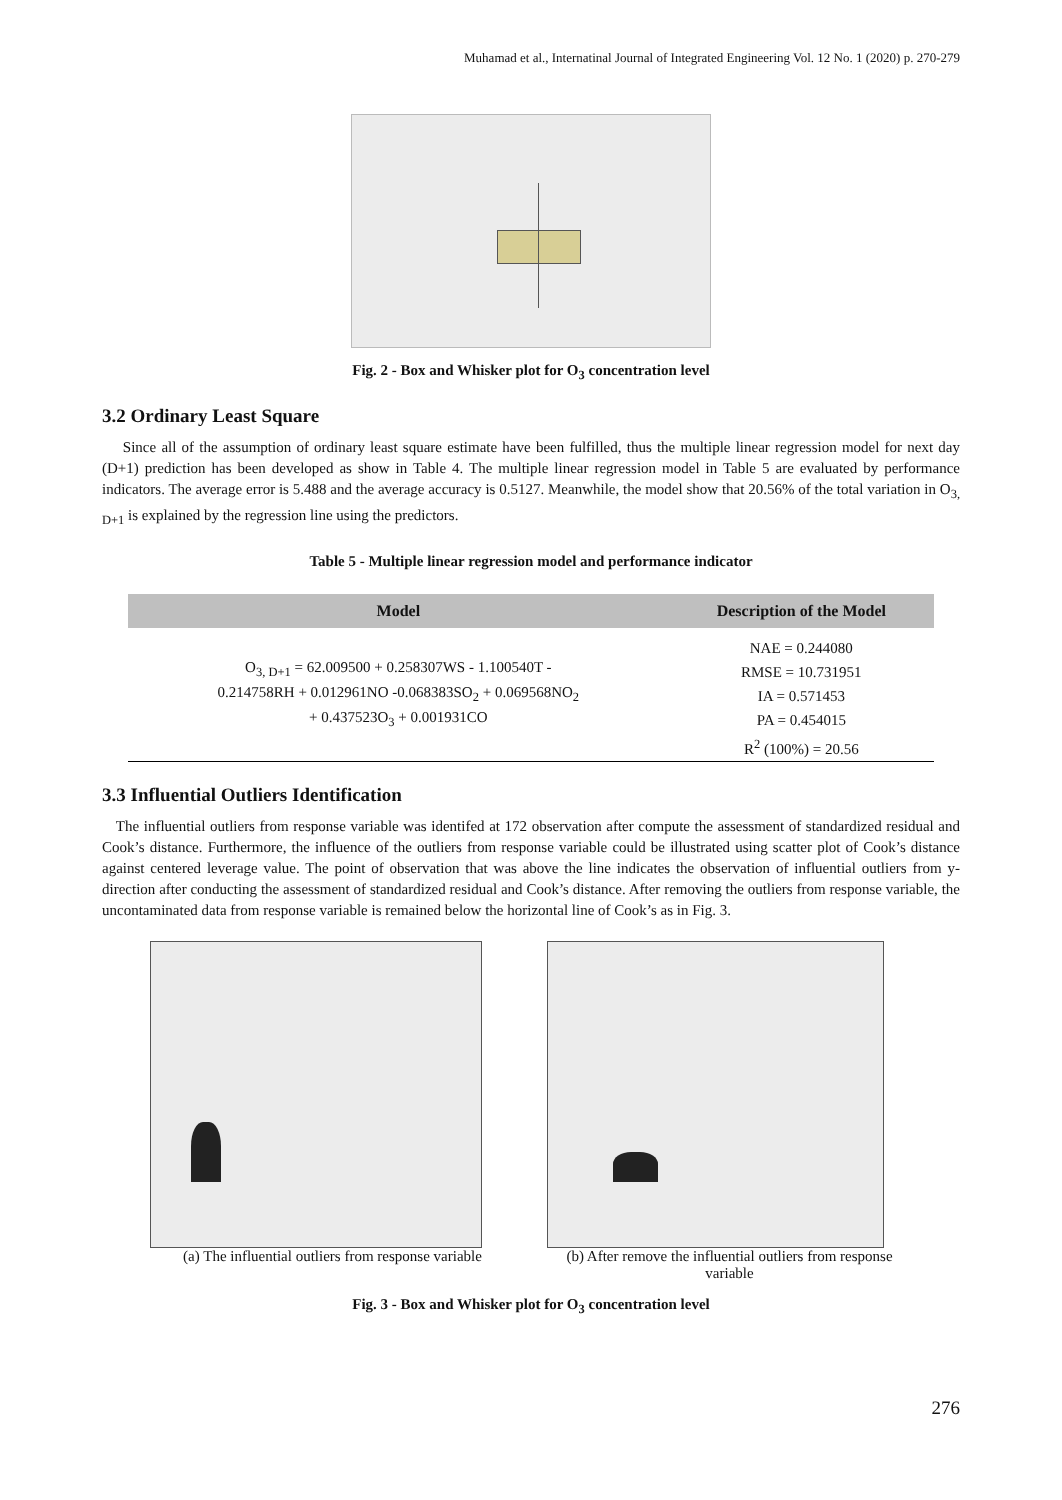Muhamad et al., Internatinal Journal of Integrated Engineering Vol. 12 No. 1 (2020) p. 270-279
Fig. 2 - Box and Whisker plot for O<sub>3</sub> concentration level
3.2 Ordinary Least Square
Since all of the assumption of ordinary least square estimate have been fulfilled, thus the multiple linear regression model for next day (D+1) prediction has been developed as show in Table 4. The multiple linear regression model in Table 5 are evaluated by performance indicators. The average error is 5.488 and the average accuracy is 0.5127. Meanwhile, the model show that 20.56% of the total variation in O<sub>3, D+1</sub> is explained by the regression line using the predictors.
Table 5 - Multiple linear regression model and performance indicator
| Model | Description of the Model |
| --- | --- |
| O<sub>3, D+1</sub> = 62.009500 + 0.258307WS - 1.100540T - 0.214758RH + 0.012961NO -0.068383SO<sub>2</sub> + 0.069568NO<sub>2</sub> + 0.437523O<sub>3</sub> + 0.001931CO | NAE = 0.244080 |
| | RMSE = 10.731951 |
| | IA = 0.571453 |
| | PA = 0.454015 |
| | R<sup>2</sup> (100%) = 20.56 |
3.3 Influential Outliers Identification
The influential outliers from response variable was identifed at 172 observation after compute the assessment of standardized residual and Cook’s distance. Furthermore, the influence of the outliers from response variable could be illustrated using scatter plot of Cook’s distance against centered leverage value. The point of observation that was above the line indicates the observation of influential outliers from y-direction after conducting the assessment of standardized residual and Cook’s distance. After removing the outliers from response variable, the uncontaminated data from response variable is remained below the horizontal line of Cook’s as in Fig. 3.
(a) The influential outliers from response variable
(b) After remove the influential outliers from response variable
Fig. 3 - Box and Whisker plot for O<sub>3</sub> concentration level
276